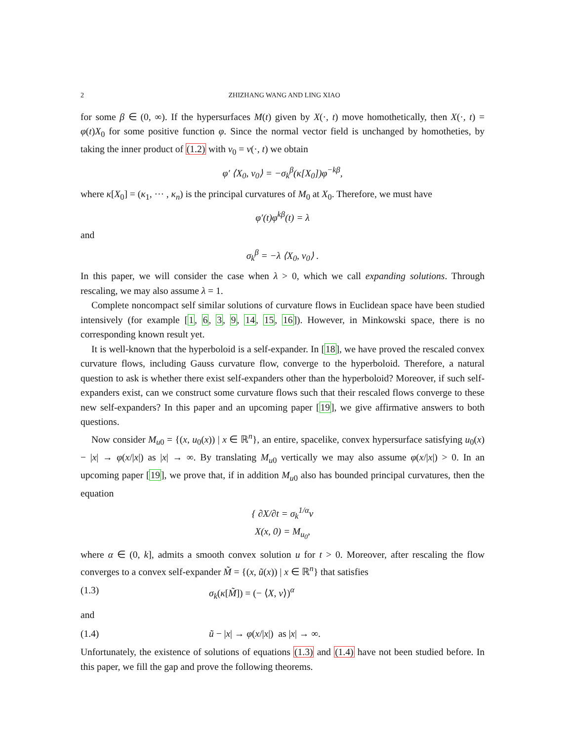2 ZHIZHANG WANG AND LING XIAO
for some β ∈ (0, ∞). If the hypersurfaces M(t) given by X(·, t) move homothetically, then X(·, t) = φ(t)X<sub>0</sub> for some positive function φ. Since the normal vector field is unchanged by homotheties, by taking the inner product of (1.2) with ν<sub>0</sub> = ν(·, t) we obtain
φ′ ⟨X<sub>0</sub>, ν<sub>0</sub>⟩ = −σ<sub>k</sub><sup>β</sup>(κ[X<sub>0</sub>])φ<sup>−kβ</sup>,
where κ[X<sub>0</sub>] = (κ<sub>1</sub>, ··· , κ<sub>n</sub>) is the principal curvatures of M<sub>0</sub> at X<sub>0</sub>. Therefore, we must have
φ′(t)φ<sup>kβ</sup>(t) = λ
and
σ<sub>k</sub><sup>β</sup> = −λ ⟨X<sub>0</sub>, ν<sub>0</sub>⟩ .
In this paper, we will consider the case when λ > 0, which we call expanding solutions. Through rescaling, we may also assume λ = 1.
Complete noncompact self similar solutions of curvature flows in Euclidean space have been studied intensively (for example [1, 6, 3, 9, 14, 15, 16]). However, in Minkowski space, there is no corresponding known result yet.
It is well-known that the hyperboloid is a self-expander. In [18], we have proved the rescaled convex curvature flows, including Gauss curvature flow, converge to the hyperboloid. Therefore, a natural question to ask is whether there exist self-expanders other than the hyperboloid? Moreover, if such self-expanders exist, can we construct some curvature flows such that their rescaled flows converge to these new self-expanders? In this paper and an upcoming paper [19], we give affirmative answers to both questions.
Now consider M<sub>u0</sub> = {(x, u<sub>0</sub>(x)) | x ∈ ℝ<sup>n</sup>}, an entire, spacelike, convex hypersurface satisfying u<sub>0</sub>(x) − |x| → φ(x/|x|) as |x| → ∞. By translating M<sub>u0</sub> vertically we may also assume φ(x/|x|) > 0. In an upcoming paper [19], we prove that, if in addition M<sub>u0</sub> also has bounded principal curvatures, then the equation
{ ∂X/∂t = σ<sub>k</sub><sup>1/α</sup>ν
X(x, 0) = M<sub>u<sub>0</sub></sub>,
where α ∈ (0, k], admits a smooth convex solution u for t > 0. Moreover, after rescaling the flow converges to a convex self-expander M̃ = {(x, ũ(x)) | x ∈ ℝ<sup>n</sup>} that satisfies
(1.3) σ<sub>k</sub>(κ[M̃]) = (− ⟨X, ν⟩)<sup>α</sup>
and
(1.4) ũ − |x| → φ(x/|x|) as |x| → ∞.
Unfortunately, the existence of solutions of equations (1.3) and (1.4) have not been studied before. In this paper, we fill the gap and prove the following theorems.